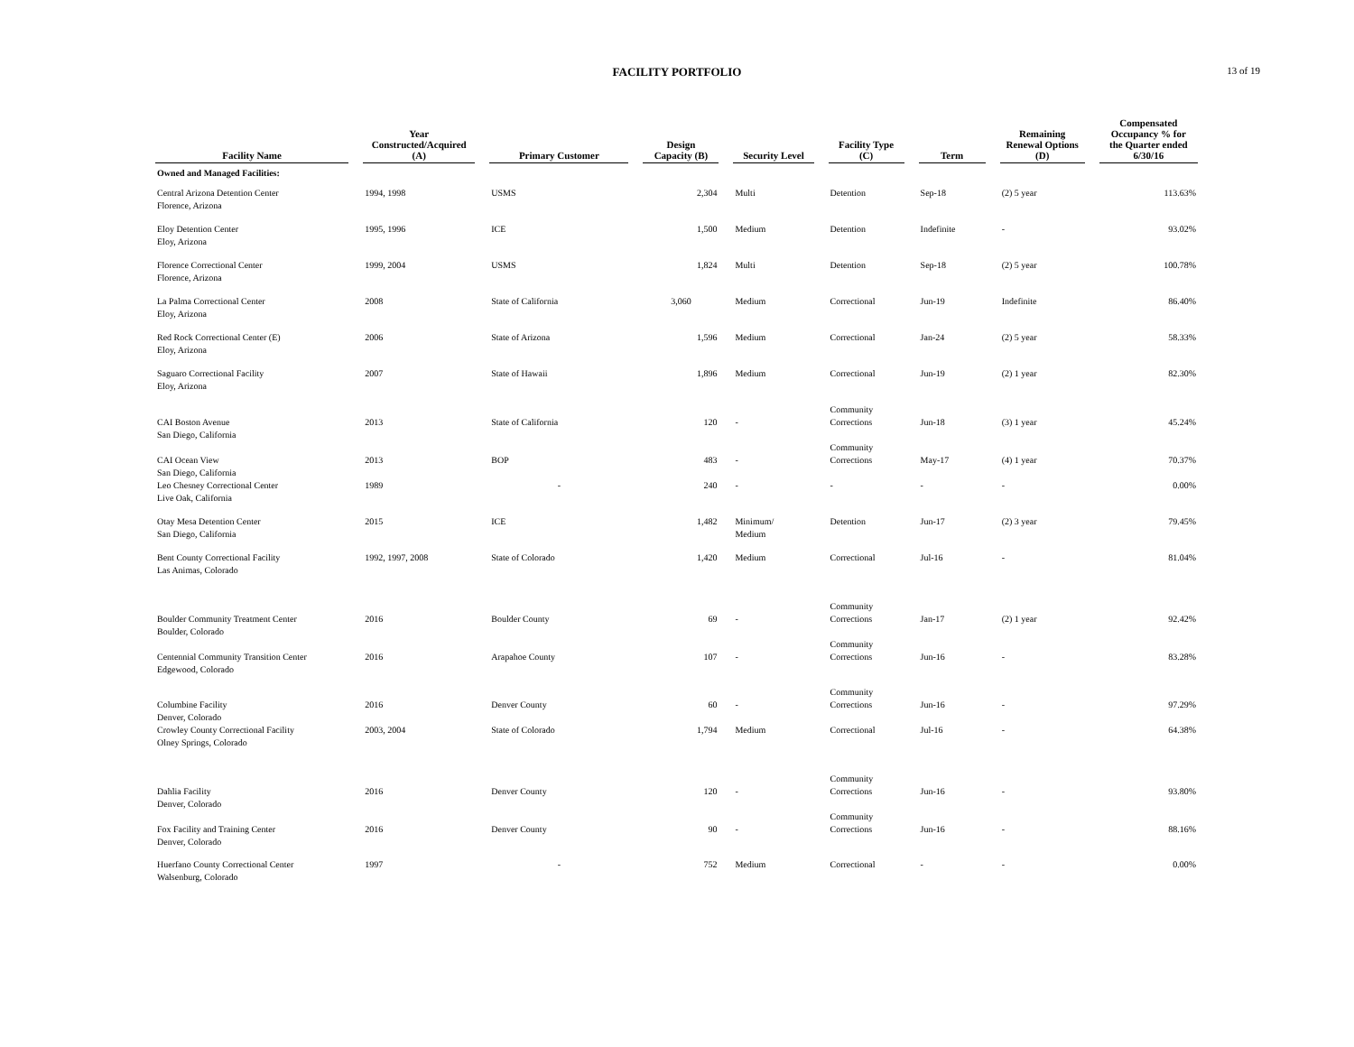FACILITY PORTFOLIO
13 of 19
| Facility Name | | Year Constructed/Acquired (A) | | Primary Customer | | Design Capacity (B) | | Security Level | | Facility Type (C) | | Term | | Remaining Renewal Options (D) | | Compensated Occupancy % for the Quarter ended 6/30/16 |
| --- | --- | --- | --- | --- | --- | --- | --- | --- | --- | --- | --- | --- | --- | --- | --- | --- |
| Owned and Managed Facilities: | | | | | | | | | | | | | | | | |
| Central Arizona Detention Center Florence, Arizona | | 1994, 1998 | | USMS | | 2,304 | | Multi | | Detention | | Sep-18 | | (2) 5 year | | 113.63% |
| Eloy Detention Center Eloy, Arizona | | 1995, 1996 | | ICE | | 1,500 | | Medium | | Detention | | Indefinite | | - | | 93.02% |
| Florence Correctional Center Florence, Arizona | | 1999, 2004 | | USMS | | 1,824 | | Multi | | Detention | | Sep-18 | | (2) 5 year | | 100.78% |
| La Palma Correctional Center Eloy, Arizona | | 2008 | | State of California | | 3,060 | | Medium | | Correctional | | Jun-19 | | Indefinite | | 86.40% |
| Red Rock Correctional Center (E) Eloy, Arizona | | 2006 | | State of Arizona | | 1,596 | | Medium | | Correctional | | Jan-24 | | (2) 5 year | | 58.33% |
| Saguaro Correctional Facility Eloy, Arizona | | 2007 | | State of Hawaii | | 1,896 | | Medium | | Correctional | | Jun-19 | | (2) 1 year | | 82.30% |
| CAI Boston Avenue San Diego, California | | 2013 | | State of California | | 120 | | - | | Community Corrections | | Jun-18 | | (3) 1 year | | 45.24% |
| CAI Ocean View San Diego, California | | 2013 | | BOP | | 483 | | - | | Community Corrections | | May-17 | | (4) 1 year | | 70.37% |
| Leo Chesney Correctional Center Live Oak, California | | 1989 | | - | | 240 | | - | | - | | - | | - | | 0.00% |
| Otay Mesa Detention Center San Diego, California | | 2015 | | ICE | | 1,482 | | Minimum/ Medium | | Detention | | Jun-17 | | (2) 3 year | | 79.45% |
| Bent County Correctional Facility Las Animas, Colorado | | 1992, 1997, 2008 | | State of Colorado | | 1,420 | | Medium | | Correctional | | Jul-16 | | - | | 81.04% |
| Boulder Community Treatment Center Boulder, Colorado | | 2016 | | Boulder County | | 69 | | - | | Community Corrections | | Jan-17 | | (2) 1 year | | 92.42% |
| Centennial Community Transition Center Edgewood, Colorado | | 2016 | | Arapahoe County | | 107 | | - | | Community Corrections | | Jun-16 | | - | | 83.28% |
| Columbine Facility Denver, Colorado | | 2016 | | Denver County | | 60 | | - | | Community Corrections | | Jun-16 | | - | | 97.29% |
| Crowley County Correctional Facility Olney Springs, Colorado | | 2003, 2004 | | State of Colorado | | 1,794 | | Medium | | Correctional | | Jul-16 | | - | | 64.38% |
| Dahlia Facility Denver, Colorado | | 2016 | | Denver County | | 120 | | - | | Community Corrections | | Jun-16 | | - | | 93.80% |
| Fox Facility and Training Center Denver, Colorado | | 2016 | | Denver County | | 90 | | - | | Community Corrections | | Jun-16 | | - | | 88.16% |
| Huerfano County Correctional Center Walsenburg, Colorado | | 1997 | | - | | 752 | | Medium | | Correctional | | - | | - | | 0.00% |